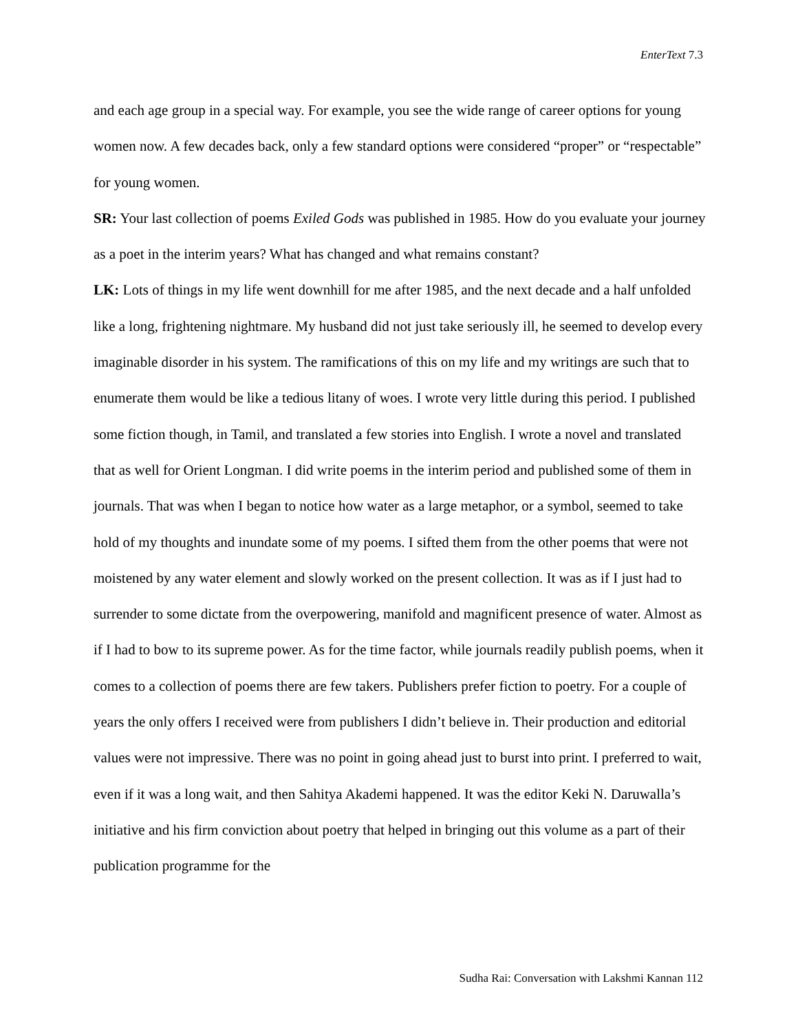EnterText 7.3
and each age group in a special way. For example, you see the wide range of career options for young women now. A few decades back, only a few standard options were considered “proper” or “respectable” for young women.
SR: Your last collection of poems Exiled Gods was published in 1985. How do you evaluate your journey as a poet in the interim years? What has changed and what remains constant?
LK: Lots of things in my life went downhill for me after 1985, and the next decade and a half unfolded like a long, frightening nightmare. My husband did not just take seriously ill, he seemed to develop every imaginable disorder in his system. The ramifications of this on my life and my writings are such that to enumerate them would be like a tedious litany of woes. I wrote very little during this period. I published some fiction though, in Tamil, and translated a few stories into English. I wrote a novel and translated that as well for Orient Longman. I did write poems in the interim period and published some of them in journals. That was when I began to notice how water as a large metaphor, or a symbol, seemed to take hold of my thoughts and inundate some of my poems. I sifted them from the other poems that were not moistened by any water element and slowly worked on the present collection. It was as if I just had to surrender to some dictate from the overpowering, manifold and magnificent presence of water. Almost as if I had to bow to its supreme power. As for the time factor, while journals readily publish poems, when it comes to a collection of poems there are few takers. Publishers prefer fiction to poetry. For a couple of years the only offers I received were from publishers I didn’t believe in. Their production and editorial values were not impressive. There was no point in going ahead just to burst into print. I preferred to wait, even if it was a long wait, and then Sahitya Akademi happened. It was the editor Keki N. Daruwalla’s initiative and his firm conviction about poetry that helped in bringing out this volume as a part of their publication programme for the
Sudha Rai: Conversation with Lakshmi Kannan 112